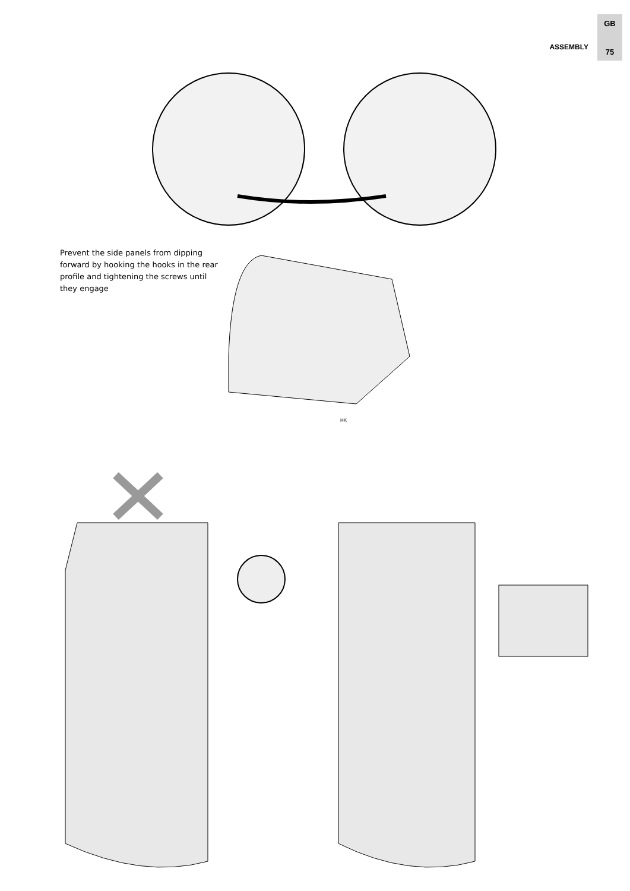GB
75
ASSEMBLY
Prevent the side panels from dipping forward by hooking the hooks in the rear profile and tightening the screws until they engage
HK